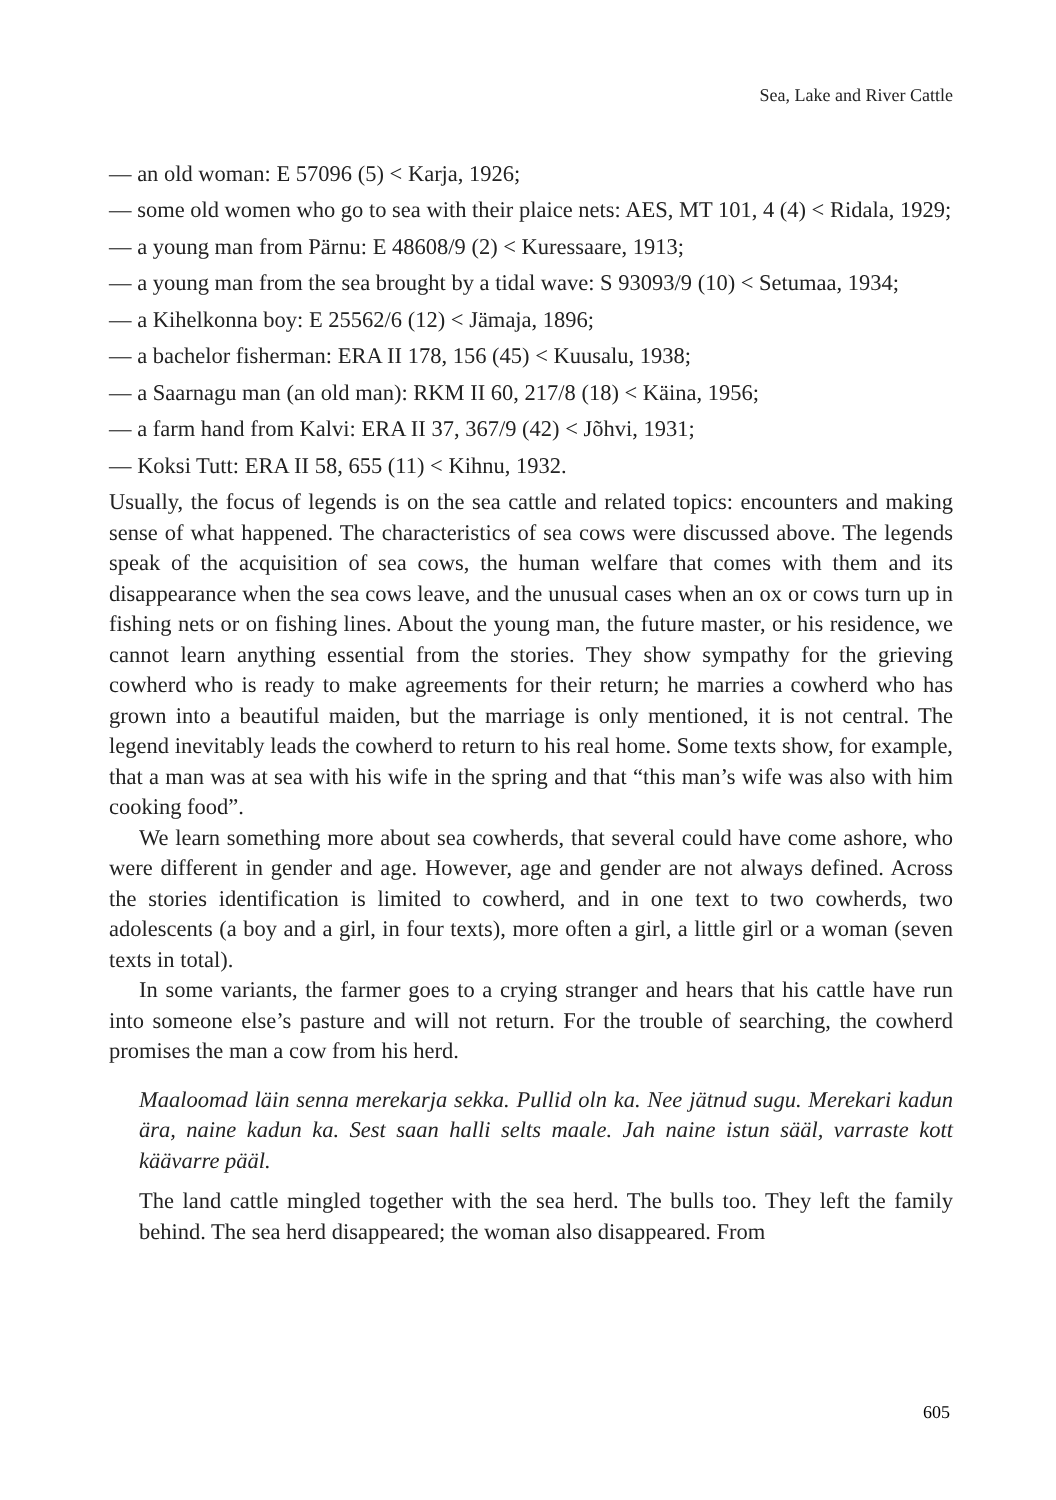Sea, Lake and River Cattle
— an old woman: E 57096 (5) < Karja, 1926;
— some old women who go to sea with their plaice nets: AES, MT 101, 4 (4) < Ridala, 1929;
— a young man from Pärnu: E 48608/9 (2) < Kuressaare, 1913;
— a young man from the sea brought by a tidal wave: S 93093/9 (10) < Setumaa, 1934;
— a Kihelkonna boy: E 25562/6 (12) < Jämaja, 1896;
— a bachelor fisherman: ERA II 178, 156 (45) < Kuusalu, 1938;
— a Saarnagu man (an old man): RKM II 60, 217/8 (18) < Käina, 1956;
— a farm hand from Kalvi: ERA II 37, 367/9 (42) < Jõhvi, 1931;
— Koksi Tutt: ERA II 58, 655 (11) < Kihnu, 1932.
Usually, the focus of legends is on the sea cattle and related topics: encounters and making sense of what happened. The characteristics of sea cows were discussed above. The legends speak of the acquisition of sea cows, the human welfare that comes with them and its disappearance when the sea cows leave, and the unusual cases when an ox or cows turn up in fishing nets or on fishing lines. About the young man, the future master, or his residence, we cannot learn anything essential from the stories. They show sympathy for the grieving cowherd who is ready to make agreements for their return; he marries a cowherd who has grown into a beautiful maiden, but the marriage is only mentioned, it is not central. The legend inevitably leads the cowherd to return to his real home. Some texts show, for example, that a man was at sea with his wife in the spring and that “this man’s wife was also with him cooking food”.
We learn something more about sea cowherds, that several could have come ashore, who were different in gender and age. However, age and gender are not always defined. Across the stories identification is limited to cowherd, and in one text to two cowherds, two adolescents (a boy and a girl, in four texts), more often a girl, a little girl or a woman (seven texts in total).
In some variants, the farmer goes to a crying stranger and hears that his cattle have run into someone else’s pasture and will not return. For the trouble of searching, the cowherd promises the man a cow from his herd.
Maaloomad läin senna merekarja sekka. Pullid oln ka. Nee jätnud sugu. Merekari kadun ära, naine kadun ka. Sest saan halli selts maale. Jah naine istun sääl, varraste kott käävarre pääl.
The land cattle mingled together with the sea herd. The bulls too. They left the family behind. The sea herd disappeared; the woman also disappeared. From
605